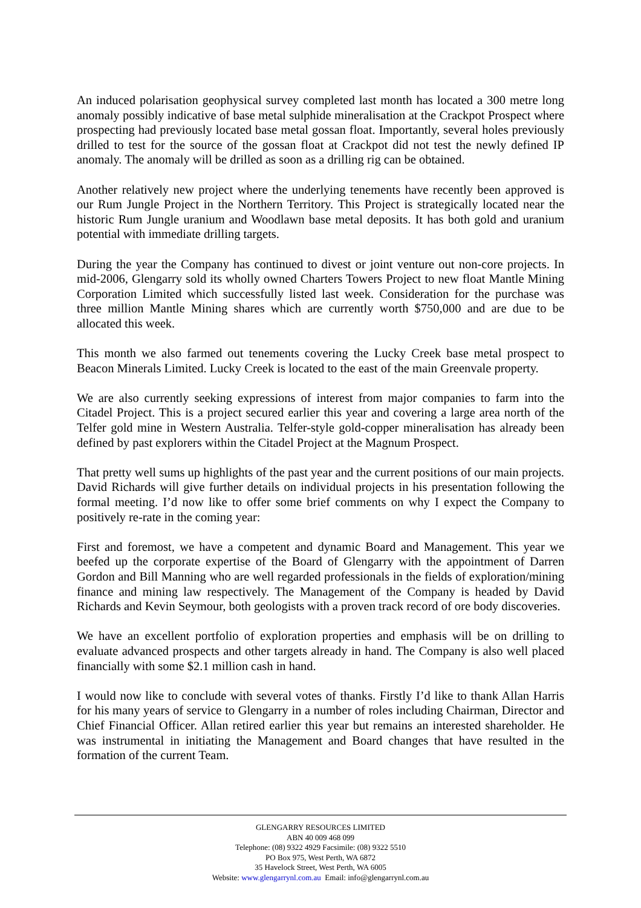An induced polarisation geophysical survey completed last month has located a 300 metre long anomaly possibly indicative of base metal sulphide mineralisation at the Crackpot Prospect where prospecting had previously located base metal gossan float. Importantly, several holes previously drilled to test for the source of the gossan float at Crackpot did not test the newly defined IP anomaly. The anomaly will be drilled as soon as a drilling rig can be obtained.
Another relatively new project where the underlying tenements have recently been approved is our Rum Jungle Project in the Northern Territory. This Project is strategically located near the historic Rum Jungle uranium and Woodlawn base metal deposits. It has both gold and uranium potential with immediate drilling targets.
During the year the Company has continued to divest or joint venture out non-core projects. In mid-2006, Glengarry sold its wholly owned Charters Towers Project to new float Mantle Mining Corporation Limited which successfully listed last week. Consideration for the purchase was three million Mantle Mining shares which are currently worth $750,000 and are due to be allocated this week.
This month we also farmed out tenements covering the Lucky Creek base metal prospect to Beacon Minerals Limited. Lucky Creek is located to the east of the main Greenvale property.
We are also currently seeking expressions of interest from major companies to farm into the Citadel Project. This is a project secured earlier this year and covering a large area north of the Telfer gold mine in Western Australia. Telfer-style gold-copper mineralisation has already been defined by past explorers within the Citadel Project at the Magnum Prospect.
That pretty well sums up highlights of the past year and the current positions of our main projects. David Richards will give further details on individual projects in his presentation following the formal meeting. I’d now like to offer some brief comments on why I expect the Company to positively re-rate in the coming year:
First and foremost, we have a competent and dynamic Board and Management. This year we beefed up the corporate expertise of the Board of Glengarry with the appointment of Darren Gordon and Bill Manning who are well regarded professionals in the fields of exploration/mining finance and mining law respectively. The Management of the Company is headed by David Richards and Kevin Seymour, both geologists with a proven track record of ore body discoveries.
We have an excellent portfolio of exploration properties and emphasis will be on drilling to evaluate advanced prospects and other targets already in hand. The Company is also well placed financially with some $2.1 million cash in hand.
I would now like to conclude with several votes of thanks. Firstly I’d like to thank Allan Harris for his many years of service to Glengarry in a number of roles including Chairman, Director and Chief Financial Officer. Allan retired earlier this year but remains an interested shareholder. He was instrumental in initiating the Management and Board changes that have resulted in the formation of the current Team.
GLENGARRY RESOURCES LIMITED
ABN 40 009 468 099
Telephone: (08) 9322 4929 Facsimile: (08) 9322 5510
PO Box 975, West Perth, WA 6872
35 Havelock Street, West Perth, WA 6005
Website: www.glengarrynl.com.au Email: info@glengarrynl.com.au